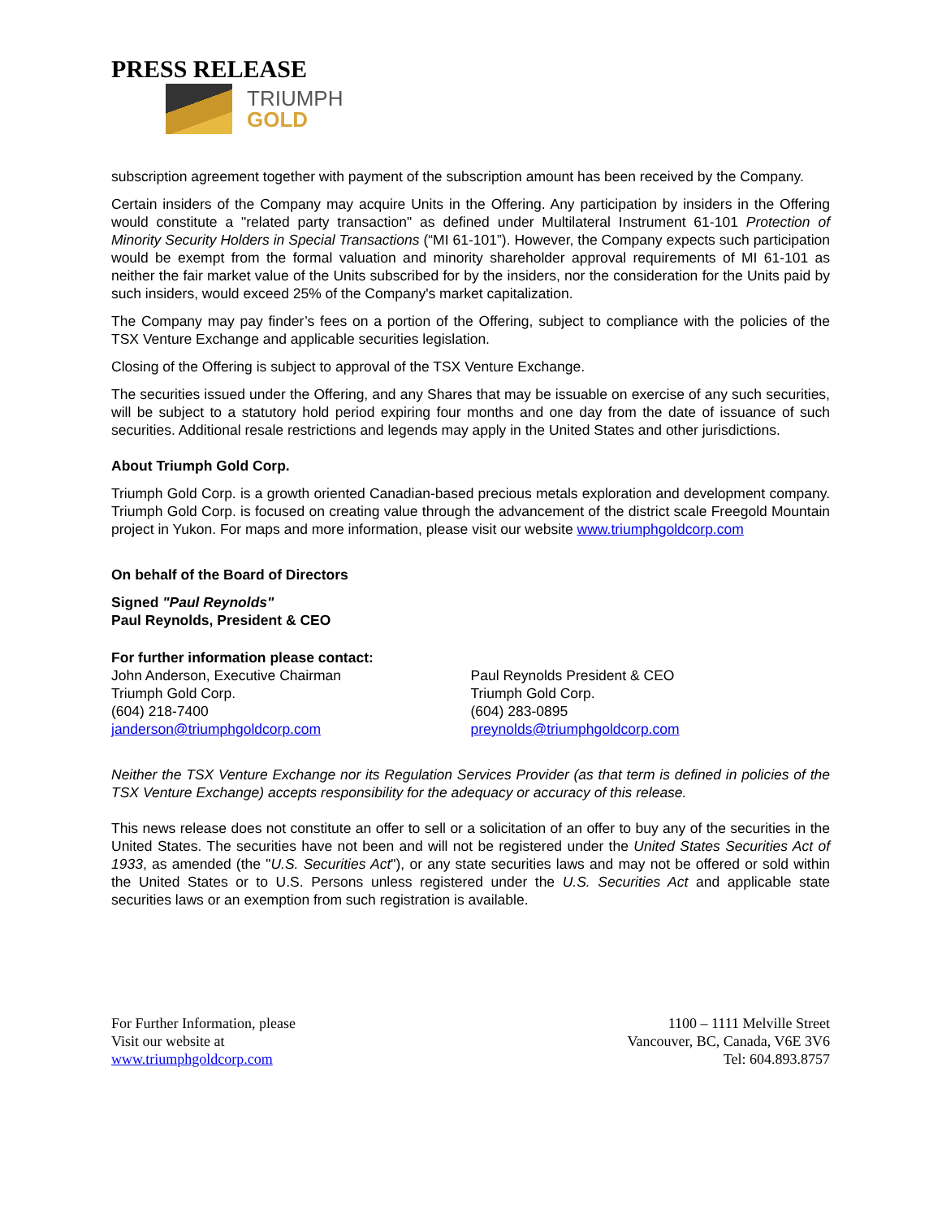PRESS RELEASE
TRIUMPH
GOLD
subscription agreement together with payment of the subscription amount has been received by the Company.
Certain insiders of the Company may acquire Units in the Offering. Any participation by insiders in the Offering would constitute a "related party transaction" as defined under Multilateral Instrument 61-101 Protection of Minority Security Holders in Special Transactions (“MI 61-101”). However, the Company expects such participation would be exempt from the formal valuation and minority shareholder approval requirements of MI 61-101 as neither the fair market value of the Units subscribed for by the insiders, nor the consideration for the Units paid by such insiders, would exceed 25% of the Company's market capitalization.
The Company may pay finder’s fees on a portion of the Offering, subject to compliance with the policies of the TSX Venture Exchange and applicable securities legislation.
Closing of the Offering is subject to approval of the TSX Venture Exchange.
The securities issued under the Offering, and any Shares that may be issuable on exercise of any such securities, will be subject to a statutory hold period expiring four months and one day from the date of issuance of such securities. Additional resale restrictions and legends may apply in the United States and other jurisdictions.
About Triumph Gold Corp.
Triumph Gold Corp. is a growth oriented Canadian-based precious metals exploration and development company. Triumph Gold Corp. is focused on creating value through the advancement of the district scale Freegold Mountain project in Yukon. For maps and more information, please visit our website www.triumphgoldcorp.com
On behalf of the Board of Directors
Signed "Paul Reynolds"
Paul Reynolds, President & CEO
For further information please contact:
John Anderson, Executive Chairman
Triumph Gold Corp.
(604) 218-7400
janderson@triumphgoldcorp.com
Paul Reynolds President & CEO
Triumph Gold Corp.
(604) 283-0895
preynolds@triumphgoldcorp.com
Neither the TSX Venture Exchange nor its Regulation Services Provider (as that term is defined in policies of the TSX Venture Exchange) accepts responsibility for the adequacy or accuracy of this release.
This news release does not constitute an offer to sell or a solicitation of an offer to buy any of the securities in the United States. The securities have not been and will not be registered under the United States Securities Act of 1933, as amended (the "U.S. Securities Act"), or any state securities laws and may not be offered or sold within the United States or to U.S. Persons unless registered under the U.S. Securities Act and applicable state securities laws or an exemption from such registration is available.
For Further Information, please
Visit our website at
www.triumphgoldcorp.com
1100 – 1111 Melville Street
Vancouver, BC, Canada, V6E 3V6
Tel: 604.893.8757